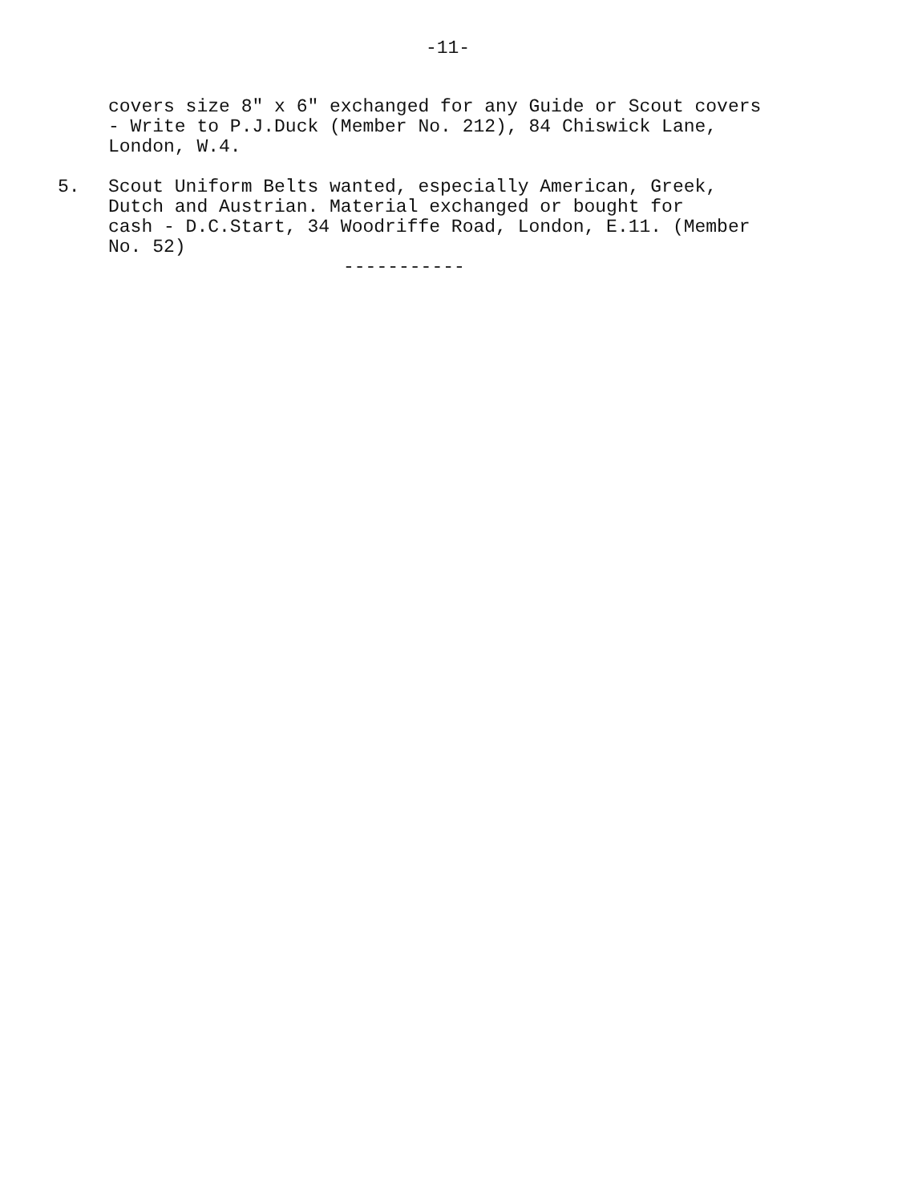-11-
covers size 8" x 6" exchanged for any Guide or Scout covers
- Write to P.J.Duck (Member No. 212), 84 Chiswick Lane,
London, W.4.
5. Scout Uniform Belts wanted, especially American, Greek,
Dutch and Austrian. Material exchanged or bought for
cash - D.C.Start, 34 Woodriffe Road, London, E.11. (Member
No. 52)
-----------